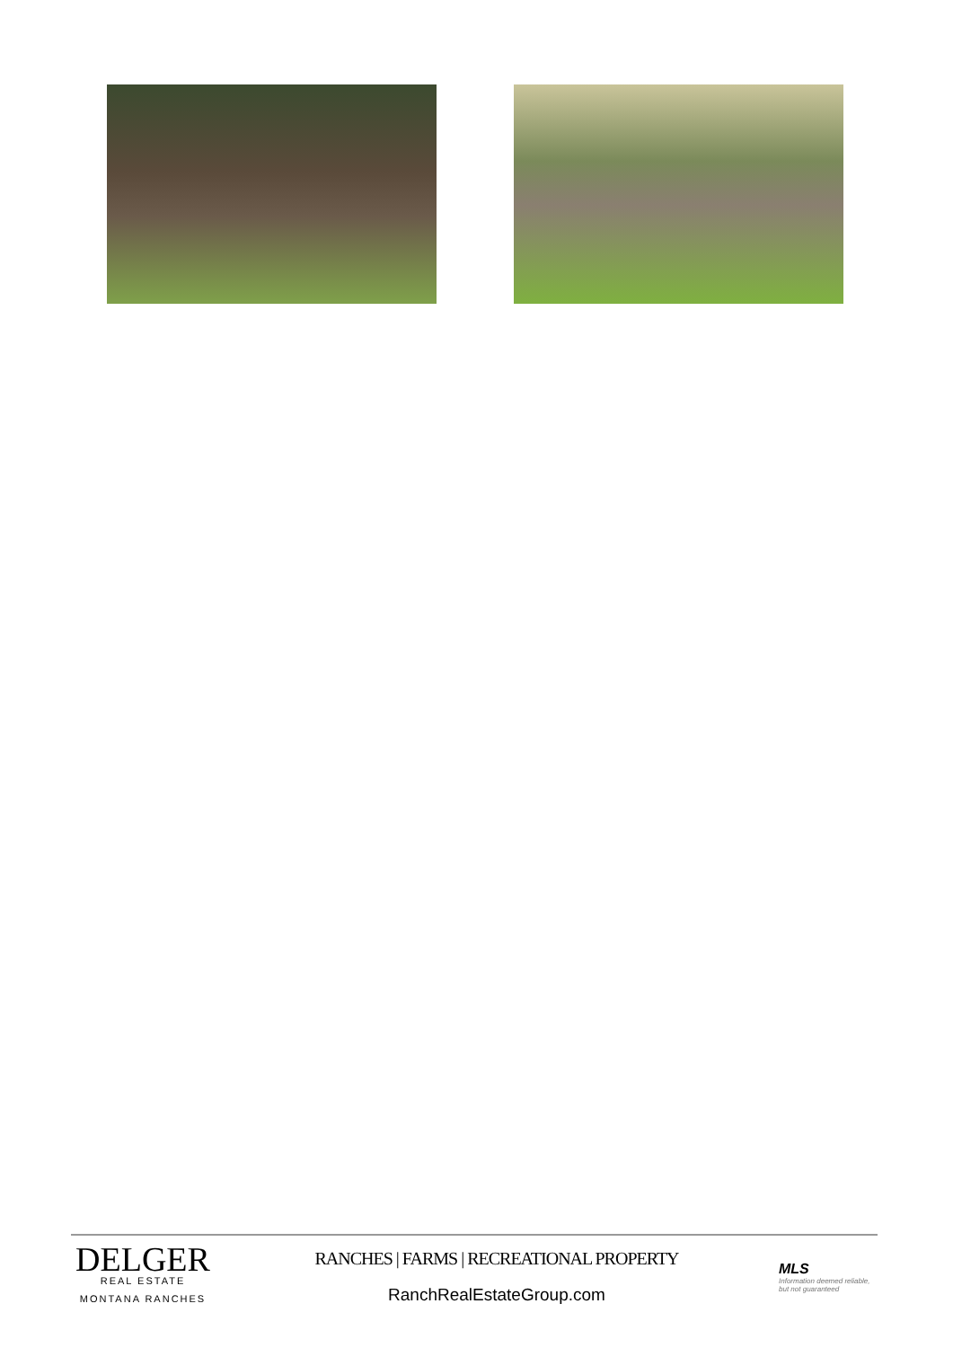DELGER
REAL ESTATE
MONTANA RANCHES
RANCHES | FARMS | RECREATIONAL PROPERTY
RanchRealEstateGroup.com
MLS
Information deemed reliable, but not guaranteed